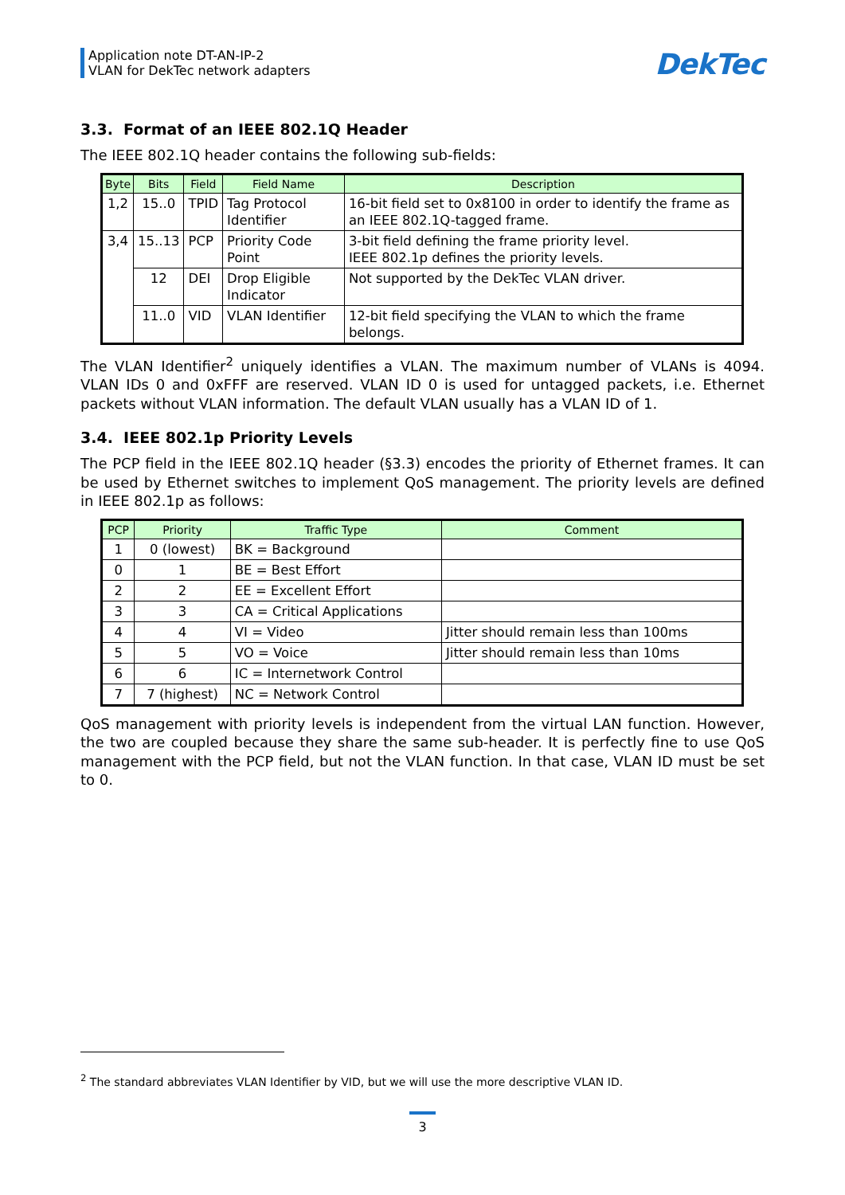Application note DT-AN-IP-2
VLAN for DekTec network adapters
DekTec
3.3. Format of an IEEE 802.1Q Header
The IEEE 802.1Q header contains the following sub-fields:
| Byte | Bits | Field | Field Name | Description |
| --- | --- | --- | --- | --- |
| 1,2 | 15..0 | TPID | Tag Protocol Identifier | 16-bit field set to 0x8100 in order to identify the frame as an IEEE 802.1Q-tagged frame. |
| 3,4 | 15..13 | PCP | Priority Code Point | 3-bit field defining the frame priority level. IEEE 802.1p defines the priority levels. |
| | 12 | DEI | Drop Eligible Indicator | Not supported by the DekTec VLAN driver. |
| | 11..0 | VID | VLAN Identifier | 12-bit field specifying the VLAN to which the frame belongs. |
The VLAN Identifier<sup>2</sup> uniquely identifies a VLAN. The maximum number of VLANs is 4094. VLAN IDs 0 and 0xFFF are reserved. VLAN ID 0 is used for untagged packets, i.e. Ethernet packets without VLAN information. The default VLAN usually has a VLAN ID of 1.
3.4. IEEE 802.1p Priority Levels
The PCP field in the IEEE 802.1Q header (§3.3) encodes the priority of Ethernet frames. It can be used by Ethernet switches to implement QoS management. The priority levels are defined in IEEE 802.1p as follows:
| PCP | Priority | Traffic Type | Comment |
| --- | --- | --- | --- |
| 1 | 0 (lowest) | BK = Background | |
| 0 | 1 | BE = Best Effort | |
| 2 | 2 | EE = Excellent Effort | |
| 3 | 3 | CA = Critical Applications | |
| 4 | 4 | VI = Video | Jitter should remain less than 100ms |
| 5 | 5 | VO = Voice | Jitter should remain less than 10ms |
| 6 | 6 | IC = Internetwork Control | |
| 7 | 7 (highest) | NC = Network Control | |
QoS management with priority levels is independent from the virtual LAN function. However, the two are coupled because they share the same sub-header. It is perfectly fine to use QoS management with the PCP field, but not the VLAN function. In that case, VLAN ID must be set to 0.
<sup>2</sup> The standard abbreviates VLAN Identifier by VID, but we will use the more descriptive VLAN ID.
3